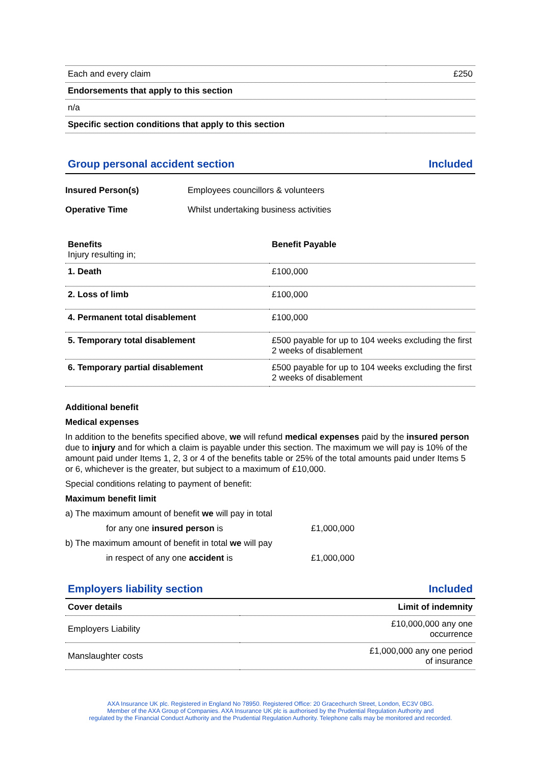| Each and every claim | £250 |
| Endorsements that apply to this section | |
| n/a | |
| Specific section conditions that apply to this section | |
Group personal accident section Included
| Insured Person(s) | Employees councillors & volunteers |
| Operative Time | Whilst undertaking business activities |
| Benefits Injury resulting in; | Benefit Payable |
| 1. Death | £100,000 |
| 2. Loss of limb | £100,000 |
| 4. Permanent total disablement | £100,000 |
| 5. Temporary total disablement | £500 payable for up to 104 weeks excluding the first 2 weeks of disablement |
| 6. Temporary partial disablement | £500 payable for up to 104 weeks excluding the first 2 weeks of disablement |
Additional benefit
Medical expenses
In addition to the benefits specified above, we will refund medical expenses paid by the insured person due to injury and for which a claim is payable under this section. The maximum we will pay is 10% of the amount paid under Items 1, 2, 3 or 4 of the benefits table or 25% of the total amounts paid under Items 5 or 6, whichever is the greater, but subject to a maximum of £10,000.
Special conditions relating to payment of benefit:
Maximum benefit limit
a) The maximum amount of benefit we will pay in total
for any one insured person is £1,000,000
b) The maximum amount of benefit in total we will pay
in respect of any one accident is £1,000,000
Employers liability section Included
| Cover details | Limit of indemnity |
| --- | --- |
| Employers Liability | £10,000,000 any one occurrence |
| Manslaughter costs | £1,000,000 any one period of insurance |
AXA Insurance UK plc. Registered in England No 78950. Registered Office: 20 Gracechurch Street, London, EC3V 0BG.
Member of the AXA Group of Companies. AXA Insurance UK plc is authorised by the Prudential Regulation Authority and
regulated by the Financial Conduct Authority and the Prudential Regulation Authority. Telephone calls may be monitored and recorded.